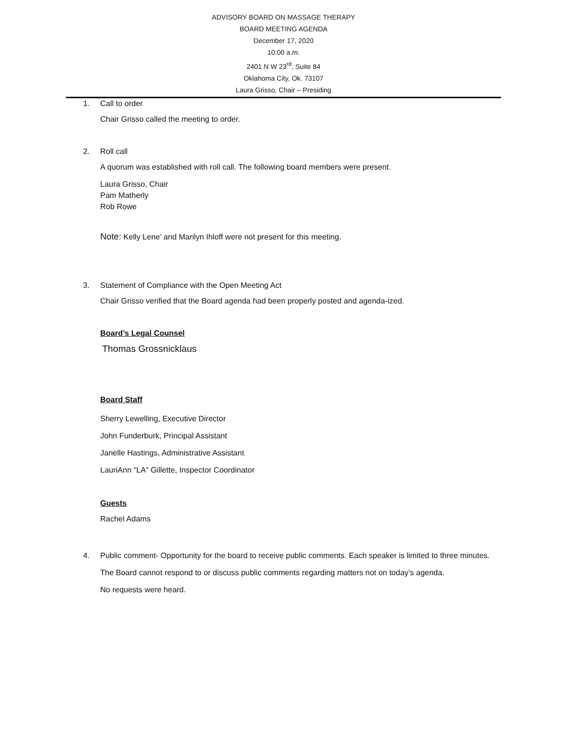ADVISORY BOARD ON MASSAGE THERAPY
BOARD MEETING AGENDA
December 17, 2020
10:00 a.m.
2401 N W 23<sup>rd</sup>, Suite 84
Oklahoma City, Ok. 73107
Laura Grisso, Chair – Presiding
1.
Call to order
Chair Grisso called the meeting to order.
2.
Roll call
A quorum was established with roll call. The following board members were present.
Laura Grisso, Chair
Pam Matherly
Rob Rowe
Note: Kelly Lene’ and Marilyn Ihloff were not present for this meeting.
3.
Statement of Compliance with the Open Meeting Act
Chair Grisso verified that the Board agenda had been properly posted and agenda-ized.
Board’s Legal Counsel
Thomas Grossnicklaus
Board Staff
Sherry Lewelling, Executive Director
John Funderburk, Principal Assistant
Janelle Hastings, Administrative Assistant
LauriAnn “LA” Gillette, Inspector Coordinator
Guests
Rachel Adams
4.
Public comment- Opportunity for the board to receive public comments. Each speaker is limited to three minutes. The Board cannot respond to or discuss public comments regarding matters not on today’s agenda.
No requests were heard.